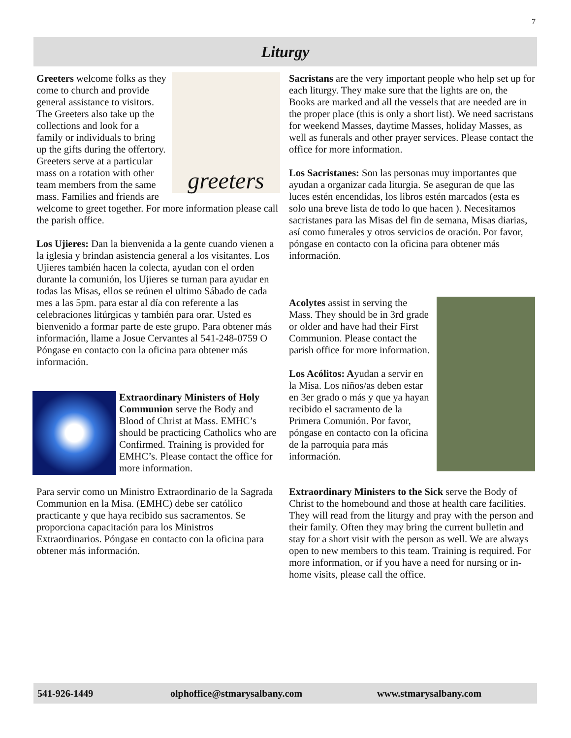7
Liturgy
greeters
Greeters welcome folks as they come to church and provide general assistance to visitors. The Greeters also take up the collections and look for a family or individuals to bring up the gifts during the offertory. Greeters serve at a particular mass on a rotation with other team members from the same mass. Families and friends are welcome to greet together. For more information please call the parish office.
Los Ujieres: Dan la bienvenida a la gente cuando vienen a la iglesia y brindan asistencia general a los visitantes. Los Ujieres también hacen la colecta, ayudan con el orden durante la comunión, los Ujieres se turnan para ayudar en todas las Misas, ellos se reúnen el ultimo Sábado de cada mes a las 5pm. para estar al día con referente a las celebraciones litúrgicas y también para orar. Usted es bienvenido a formar parte de este grupo. Para obtener más información, llame a Josue Cervantes al 541-248-0759 O Póngase en contacto con la oficina para obtener más información.
Extraordinary Ministers of Holy Communion serve the Body and Blood of Christ at Mass. EMHC’s should be practicing Catholics who are Confirmed. Training is provided for EMHC’s. Please contact the office for more information.
Para servir como un Ministro Extraordinario de la Sagrada Communion en la Misa. (EMHC) debe ser católico practicante y que haya recibido sus sacramentos. Se proporciona capacitación para los Ministros Extraordinarios. Póngase en contacto con la oficina para obtener más información.
Sacristans are the very important people who help set up for each liturgy. They make sure that the lights are on, the Books are marked and all the vessels that are needed are in the proper place (this is only a short list). We need sacristans for weekend Masses, daytime Masses, holiday Masses, as well as funerals and other prayer services. Please contact the office for more information.
Los Sacristanes: Son las personas muy importantes que ayudan a organizar cada liturgia. Se aseguran de que las luces estén encendidas, los libros estén marcados (esta es solo una breve lista de todo lo que hacen ). Necesitamos sacristanes para las Misas del fin de semana, Misas diarias, así como funerales y otros servicios de oración. Por favor, póngase en contacto con la oficina para obtener más información.
Acolytes assist in serving the Mass. They should be in 3rd grade or older and have had their First Communion. Please contact the parish office for more information.
Los Acólitos: Ayudan a servir en la Misa. Los niños/as deben estar en 3er grado o más y que ya hayan recibido el sacramento de la Primera Comunión. Por favor, póngase en contacto con la oficina de la parroquia para más información.
Extraordinary Ministers to the Sick serve the Body of Christ to the homebound and those at health care facilities. They will read from the liturgy and pray with the person and their family. Often they may bring the current bulletin and stay for a short visit with the person as well. We are always open to new members to this team. Training is required. For more information, or if you have a need for nursing or in-home visits, please call the office.
541-926-1449 olphoffice@stmarysalbany.com www.stmarysalbany.com